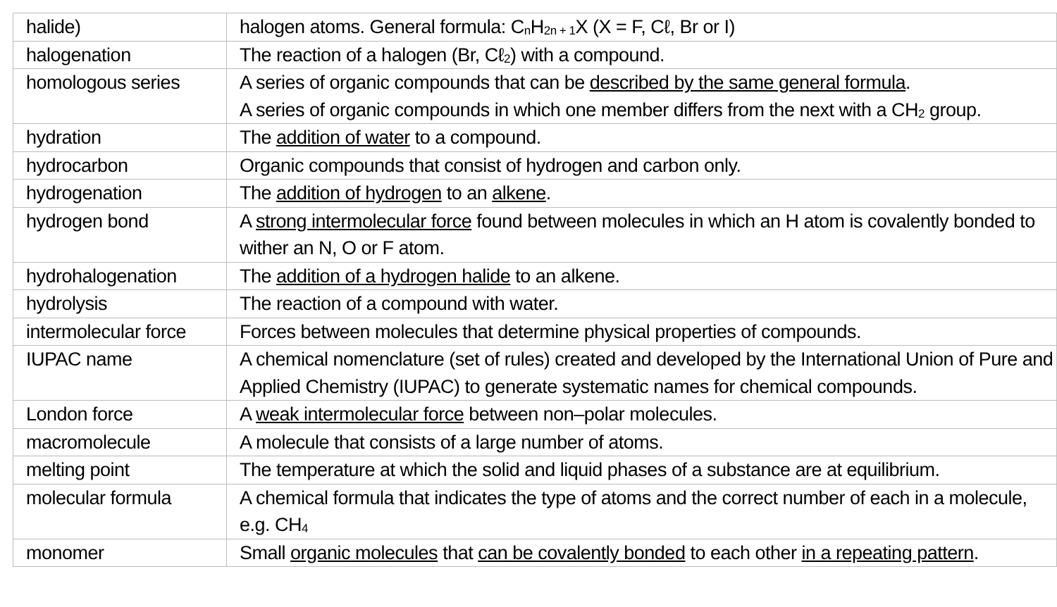| halide) | halogen atoms. General formula: C<sub>n</sub>H<sub>2n + 1</sub>X (X = F, Cℓ, Br or I) |
| halogenation | The reaction of a halogen (Br, Cℓ<sub>2</sub>) with a compound. |
| homologous series | A series of organic compounds that can be described by the same general formula . A series of organic compounds in which one member differs from the next with a CH<sub>2</sub> group. |
| hydration | The addition of water to a compound. |
| hydrocarbon | Organic compounds that consist of hydrogen and carbon only. |
| hydrogenation | The addition of hydrogen to an alkene . |
| hydrogen bond | A strong intermolecular force found between molecules in which an H atom is covalently bonded to wither an N, O or F atom. |
| hydrohalogenation | The addition of a hydrogen halide to an alkene. |
| hydrolysis | The reaction of a compound with water. |
| intermolecular force | Forces between molecules that determine physical properties of compounds. |
| IUPAC name | A chemical nomenclature (set of rules) created and developed by the International Union of Pure and Applied Chemistry (IUPAC) to generate systematic names for chemical compounds. |
| London force | A weak intermolecular force between non–polar molecules. |
| macromolecule | A molecule that consists of a large number of atoms. |
| melting point | The temperature at which the solid and liquid phases of a substance are at equilibrium. |
| molecular formula | A chemical formula that indicates the type of atoms and the correct number of each in a molecule, e.g. CH<sub>4</sub> |
| monomer | Small organic molecules that can be covalently bonded to each other in a repeating pattern . |